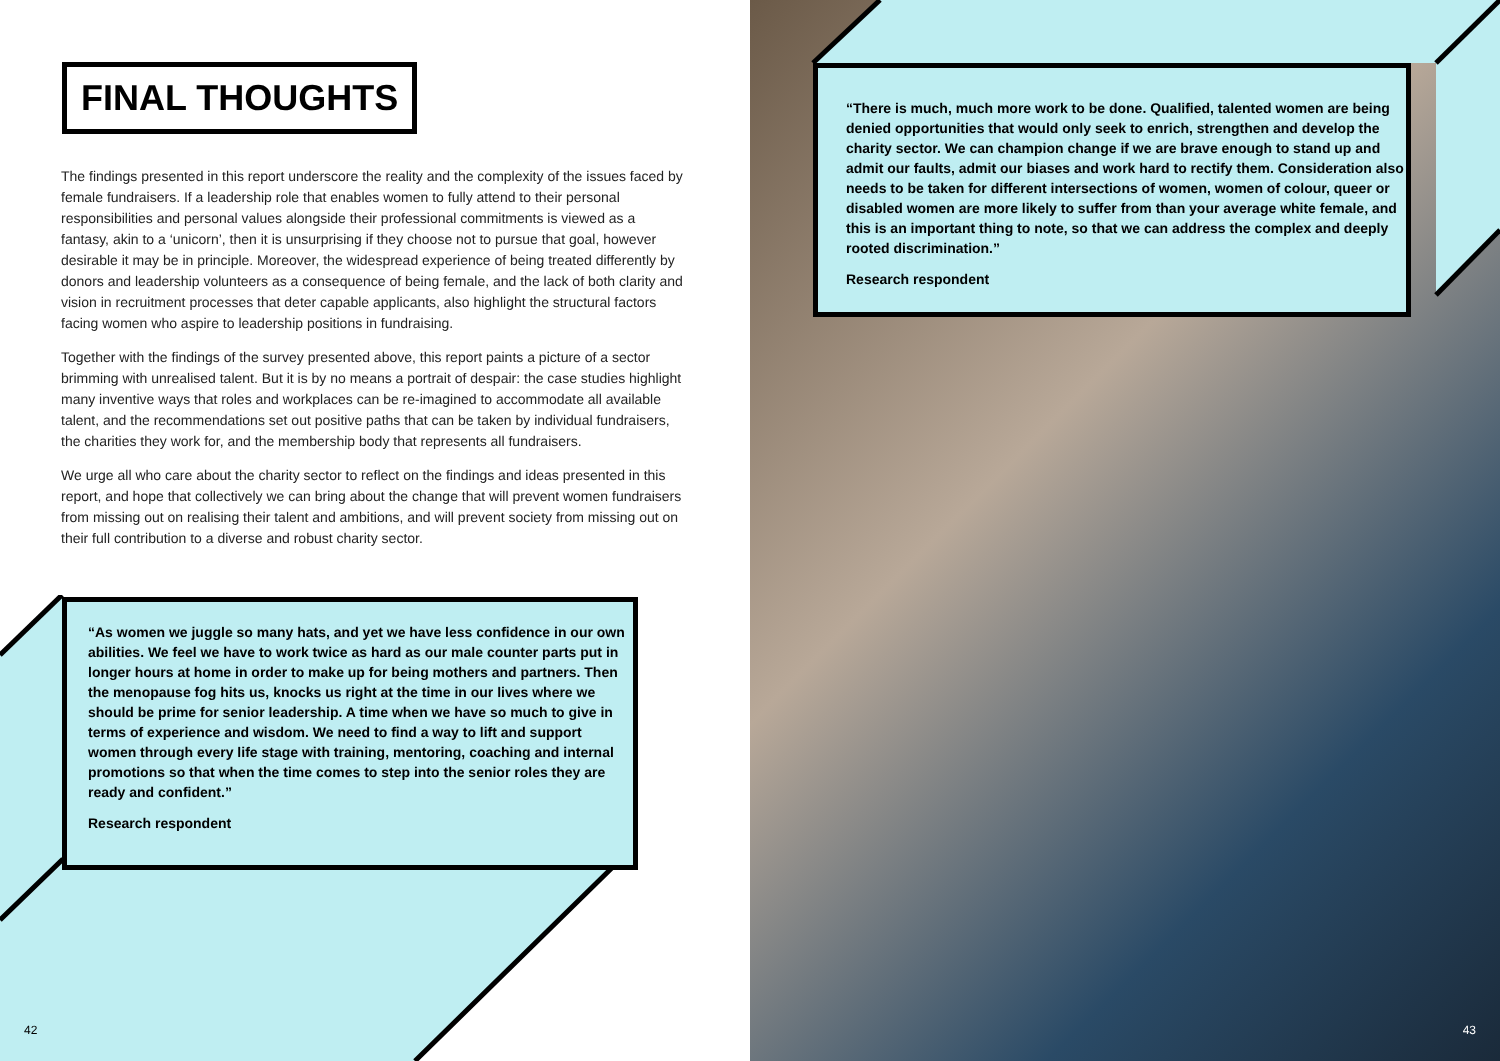FINAL THOUGHTS
The findings presented in this report underscore the reality and the complexity of the issues faced by female fundraisers. If a leadership role that enables women to fully attend to their personal responsibilities and personal values alongside their professional commitments is viewed as a fantasy, akin to a ‘unicorn’, then it is unsurprising if they choose not to pursue that goal, however desirable it may be in principle. Moreover, the widespread experience of being treated differently by donors and leadership volunteers as a consequence of being female, and the lack of both clarity and vision in recruitment processes that deter capable applicants, also highlight the structural factors facing women who aspire to leadership positions in fundraising.
Together with the findings of the survey presented above, this report paints a picture of a sector brimming with unrealised talent. But it is by no means a portrait of despair: the case studies highlight many inventive ways that roles and workplaces can be re-imagined to accommodate all available talent, and the recommendations set out positive paths that can be taken by individual fundraisers, the charities they work for, and the membership body that represents all fundraisers.
We urge all who care about the charity sector to reflect on the findings and ideas presented in this report, and hope that collectively we can bring about the change that will prevent women fundraisers from missing out on realising their talent and ambitions, and will prevent society from missing out on their full contribution to a diverse and robust charity sector.
“As women we juggle so many hats, and yet we have less confidence in our own abilities. We feel we have to work twice as hard as our male counter parts put in longer hours at home in order to make up for being mothers and partners. Then the menopause fog hits us, knocks us right at the time in our lives where we should be prime for senior leadership. A time when we have so much to give in terms of experience and wisdom. We need to find a way to lift and support women through every life stage with training, mentoring, coaching and internal promotions so that when the time comes to step into the senior roles they are ready and confident.”
Research respondent
42
“There is much, much more work to be done. Qualified, talented women are being denied opportunities that would only seek to enrich, strengthen and develop the charity sector. We can champion change if we are brave enough to stand up and admit our faults, admit our biases and work hard to rectify them. Consideration also needs to be taken for different intersections of women, women of colour, queer or disabled women are more likely to suffer from than your average white female, and this is an important thing to note, so that we can address the complex and deeply rooted discrimination.”
Research respondent
43